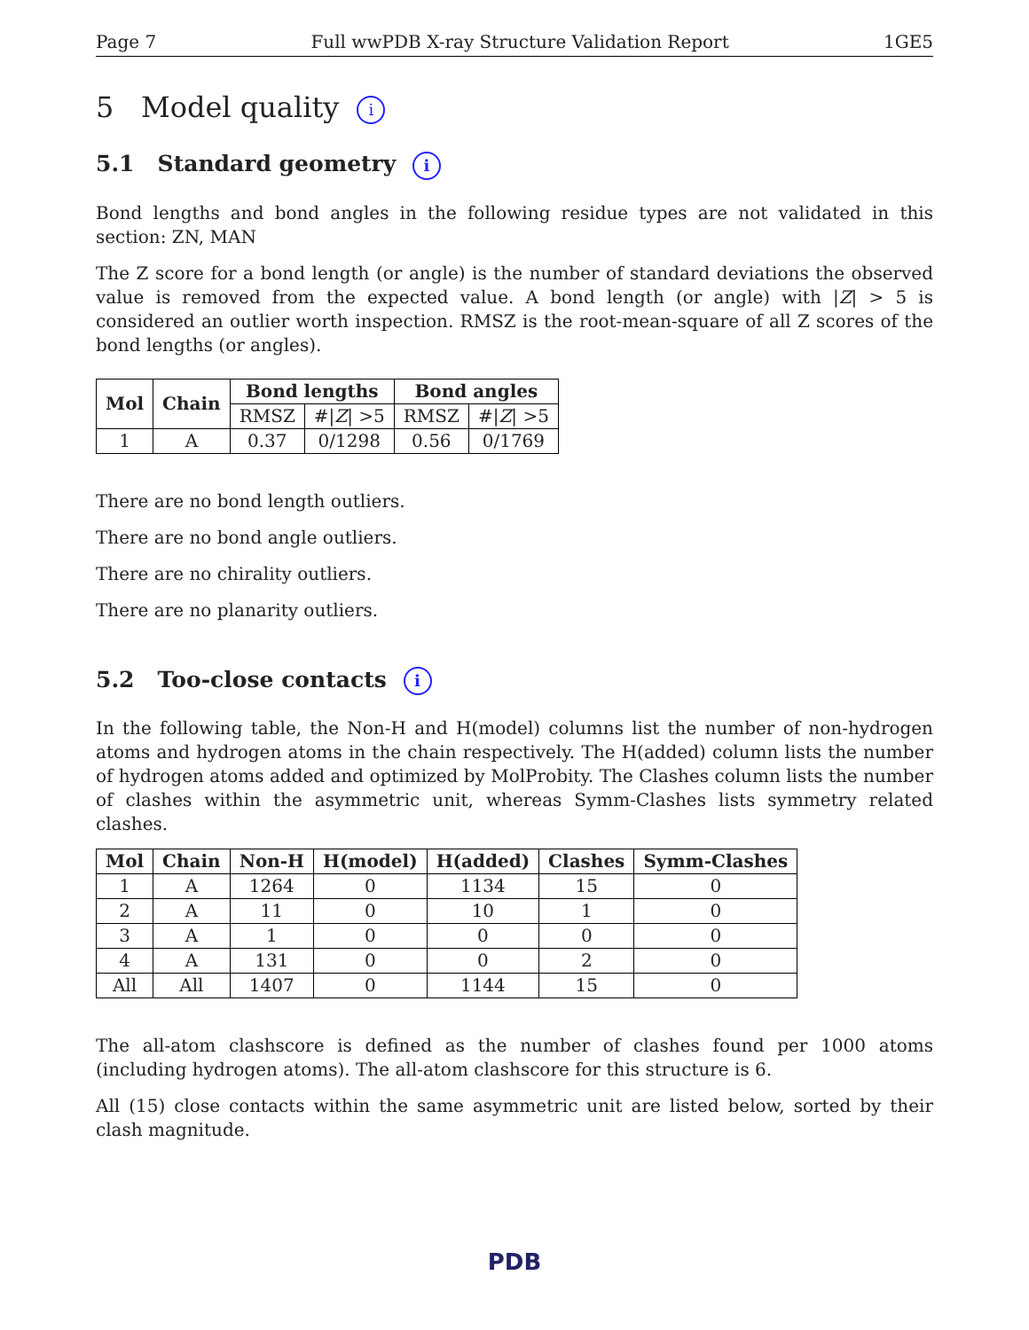Page 7 Full wwPDB X-ray Structure Validation Report 1GE5
5 Model quality i
5.1 Standard geometry i
Bond lengths and bond angles in the following residue types are not validated in this section: ZN, MAN
The Z score for a bond length (or angle) is the number of standard deviations the observed value is removed from the expected value. A bond length (or angle) with |Z| > 5 is considered an outlier worth inspection. RMSZ is the root-mean-square of all Z scores of the bond lengths (or angles).
| Mol | Chain | Bond lengths | | Bond angles | |
| --- | --- | --- | --- | --- | --- |
| | | RMSZ | #/ Z / >5 | RMSZ | #/ Z / >5 |
| 1 | A | 0.37 | 0/1298 | 0.56 | 0/1769 |
There are no bond length outliers.
There are no bond angle outliers.
There are no chirality outliers.
There are no planarity outliers.
5.2 Too-close contacts i
In the following table, the Non-H and H(model) columns list the number of non-hydrogen atoms and hydrogen atoms in the chain respectively. The H(added) column lists the number of hydrogen atoms added and optimized by MolProbity. The Clashes column lists the number of clashes within the asymmetric unit, whereas Symm-Clashes lists symmetry related clashes.
| Mol | Chain | Non-H | H(model) | H(added) | Clashes | Symm-Clashes |
| --- | --- | --- | --- | --- | --- | --- |
| 1 | A | 1264 | 0 | 1134 | 15 | 0 |
| 2 | A | 11 | 0 | 10 | 1 | 0 |
| 3 | A | 1 | 0 | 0 | 0 | 0 |
| 4 | A | 131 | 0 | 0 | 2 | 0 |
| All | All | 1407 | 0 | 1144 | 15 | 0 |
The all-atom clashscore is defined as the number of clashes found per 1000 atoms (including hydrogen atoms). The all-atom clashscore for this structure is 6.
All (15) close contacts within the same asymmetric unit are listed below, sorted by their clash magnitude.
PDB